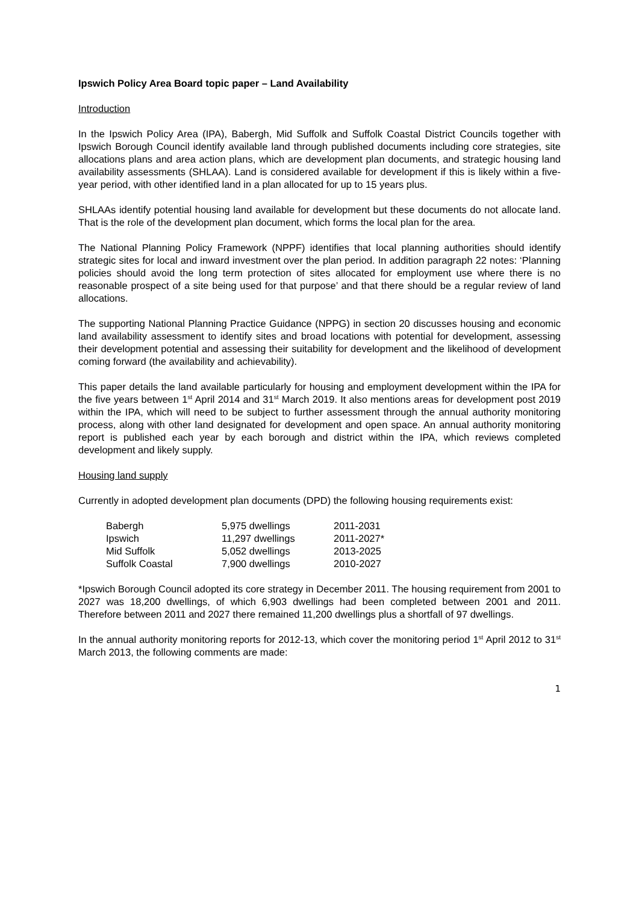Ipswich Policy Area Board topic paper – Land Availability
Introduction
In the Ipswich Policy Area (IPA), Babergh, Mid Suffolk and Suffolk Coastal District Councils together with Ipswich Borough Council identify available land through published documents including core strategies, site allocations plans and area action plans, which are development plan documents, and strategic housing land availability assessments (SHLAA). Land is considered available for development if this is likely within a five-year period, with other identified land in a plan allocated for up to 15 years plus.
SHLAAs identify potential housing land available for development but these documents do not allocate land. That is the role of the development plan document, which forms the local plan for the area.
The National Planning Policy Framework (NPPF) identifies that local planning authorities should identify strategic sites for local and inward investment over the plan period. In addition paragraph 22 notes: ‘Planning policies should avoid the long term protection of sites allocated for employment use where there is no reasonable prospect of a site being used for that purpose’ and that there should be a regular review of land allocations.
The supporting National Planning Practice Guidance (NPPG) in section 20 discusses housing and economic land availability assessment to identify sites and broad locations with potential for development, assessing their development potential and assessing their suitability for development and the likelihood of development coming forward (the availability and achievability).
This paper details the land available particularly for housing and employment development within the IPA for the five years between 1<sup>st</sup> April 2014 and 31<sup>st</sup> March 2019. It also mentions areas for development post 2019 within the IPA, which will need to be subject to further assessment through the annual authority monitoring process, along with other land designated for development and open space. An annual authority monitoring report is published each year by each borough and district within the IPA, which reviews completed development and likely supply.
Housing land supply
Currently in adopted development plan documents (DPD) the following housing requirements exist:
| Babergh | 5,975 dwellings | 2011-2031 |
| Ipswich | 11,297 dwellings | 2011-2027* |
| Mid Suffolk | 5,052 dwellings | 2013-2025 |
| Suffolk Coastal | 7,900 dwellings | 2010-2027 |
*Ipswich Borough Council adopted its core strategy in December 2011. The housing requirement from 2001 to 2027 was 18,200 dwellings, of which 6,903 dwellings had been completed between 2001 and 2011. Therefore between 2011 and 2027 there remained 11,200 dwellings plus a shortfall of 97 dwellings.
In the annual authority monitoring reports for 2012-13, which cover the monitoring period 1<sup>st</sup> April 2012 to 31<sup>st</sup> March 2013, the following comments are made:
1